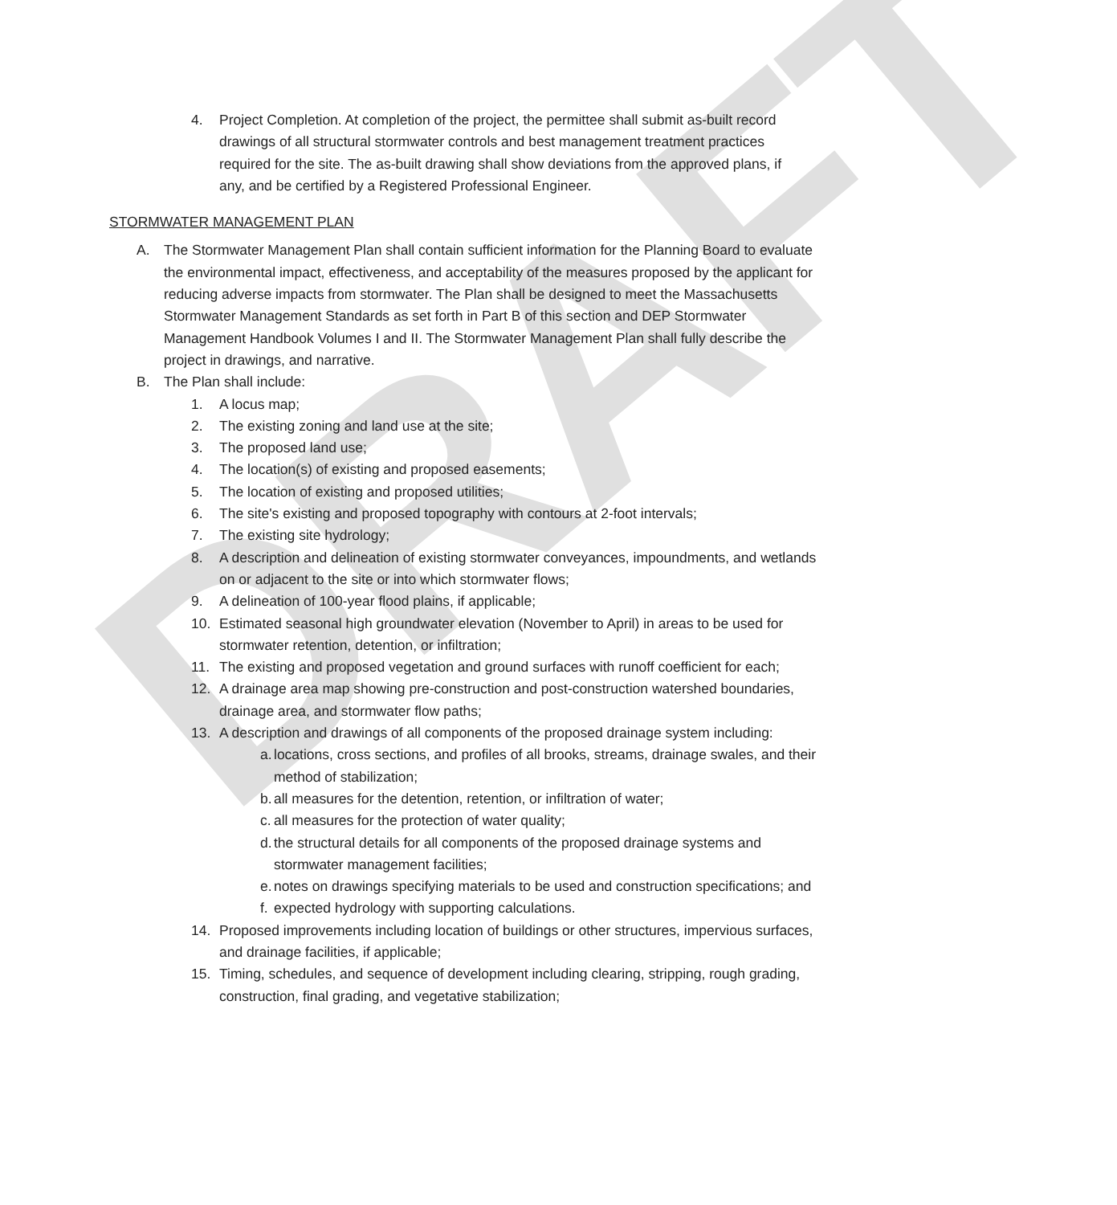DRAFT
4. Project Completion. At completion of the project, the permittee shall submit as-built record drawings of all structural stormwater controls and best management treatment practices required for the site. The as-built drawing shall show deviations from the approved plans, if any, and be certified by a Registered Professional Engineer.
STORMWATER MANAGEMENT PLAN
A. The Stormwater Management Plan shall contain sufficient information for the Planning Board to evaluate the environmental impact, effectiveness, and acceptability of the measures proposed by the applicant for reducing adverse impacts from stormwater. The Plan shall be designed to meet the Massachusetts Stormwater Management Standards as set forth in Part B of this section and DEP Stormwater Management Handbook Volumes I and II. The Stormwater Management Plan shall fully describe the project in drawings, and narrative.
B. The Plan shall include:
1. A locus map;
2. The existing zoning and land use at the site;
3. The proposed land use;
4. The location(s) of existing and proposed easements;
5. The location of existing and proposed utilities;
6. The site's existing and proposed topography with contours at 2-foot intervals;
7. The existing site hydrology;
8. A description and delineation of existing stormwater conveyances, impoundments, and wetlands on or adjacent to the site or into which stormwater flows;
9. A delineation of 100-year flood plains, if applicable;
10. Estimated seasonal high groundwater elevation (November to April) in areas to be used for stormwater retention, detention, or infiltration;
11. The existing and proposed vegetation and ground surfaces with runoff coefficient for each;
12. A drainage area map showing pre-construction and post-construction watershed boundaries, drainage area, and stormwater flow paths;
13. A description and drawings of all components of the proposed drainage system including:
a.
locations, cross sections, and profiles of all brooks, streams, drainage swales, and their method of stabilization;
b.
all measures for the detention, retention, or infiltration of water;
c.
all measures for the protection of water quality;
d.
the structural details for all components of the proposed drainage systems and stormwater management facilities;
e.
notes on drawings specifying materials to be used and construction specifications; and
f.
expected hydrology with supporting calculations.
14. Proposed improvements including location of buildings or other structures, impervious surfaces, and drainage facilities, if applicable;
15. Timing, schedules, and sequence of development including clearing, stripping, rough grading, construction, final grading, and vegetative stabilization;